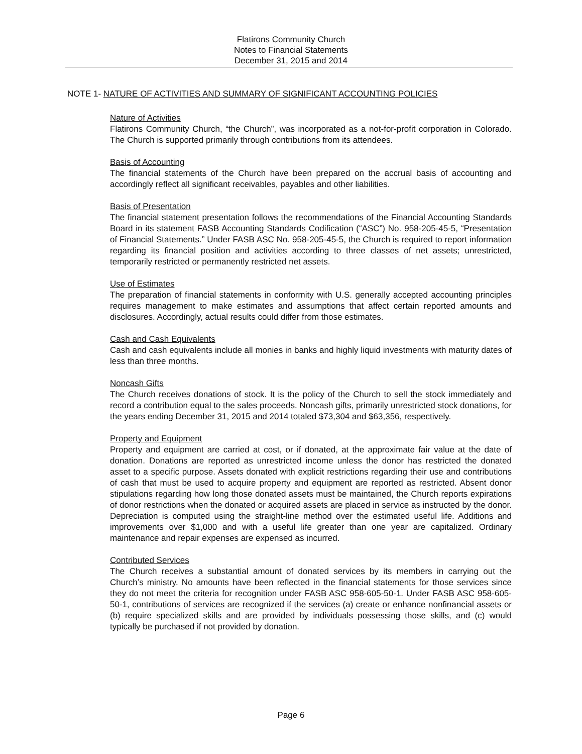Flatirons Community Church
Notes to Financial Statements
December 31, 2015 and 2014
NOTE 1- NATURE OF ACTIVITIES AND SUMMARY OF SIGNIFICANT ACCOUNTING POLICIES
Nature of Activities
Flatirons Community Church, “the Church”, was incorporated as a not-for-profit corporation in Colorado. The Church is supported primarily through contributions from its attendees.
Basis of Accounting
The financial statements of the Church have been prepared on the accrual basis of accounting and accordingly reflect all significant receivables, payables and other liabilities.
Basis of Presentation
The financial statement presentation follows the recommendations of the Financial Accounting Standards Board in its statement FASB Accounting Standards Codification (“ASC”) No. 958-205-45-5, “Presentation of Financial Statements.” Under FASB ASC No. 958-205-45-5, the Church is required to report information regarding its financial position and activities according to three classes of net assets; unrestricted, temporarily restricted or permanently restricted net assets.
Use of Estimates
The preparation of financial statements in conformity with U.S. generally accepted accounting principles requires management to make estimates and assumptions that affect certain reported amounts and disclosures. Accordingly, actual results could differ from those estimates.
Cash and Cash Equivalents
Cash and cash equivalents include all monies in banks and highly liquid investments with maturity dates of less than three months.
Noncash Gifts
The Church receives donations of stock. It is the policy of the Church to sell the stock immediately and record a contribution equal to the sales proceeds. Noncash gifts, primarily unrestricted stock donations, for the years ending December 31, 2015 and 2014 totaled $73,304 and $63,356, respectively.
Property and Equipment
Property and equipment are carried at cost, or if donated, at the approximate fair value at the date of donation. Donations are reported as unrestricted income unless the donor has restricted the donated asset to a specific purpose. Assets donated with explicit restrictions regarding their use and contributions of cash that must be used to acquire property and equipment are reported as restricted. Absent donor stipulations regarding how long those donated assets must be maintained, the Church reports expirations of donor restrictions when the donated or acquired assets are placed in service as instructed by the donor. Depreciation is computed using the straight-line method over the estimated useful life. Additions and improvements over $1,000 and with a useful life greater than one year are capitalized. Ordinary maintenance and repair expenses are expensed as incurred.
Contributed Services
The Church receives a substantial amount of donated services by its members in carrying out the Church’s ministry. No amounts have been reflected in the financial statements for those services since they do not meet the criteria for recognition under FASB ASC 958-605-50-1. Under FASB ASC 958-605-50-1, contributions of services are recognized if the services (a) create or enhance nonfinancial assets or (b) require specialized skills and are provided by individuals possessing those skills, and (c) would typically be purchased if not provided by donation.
Page 6